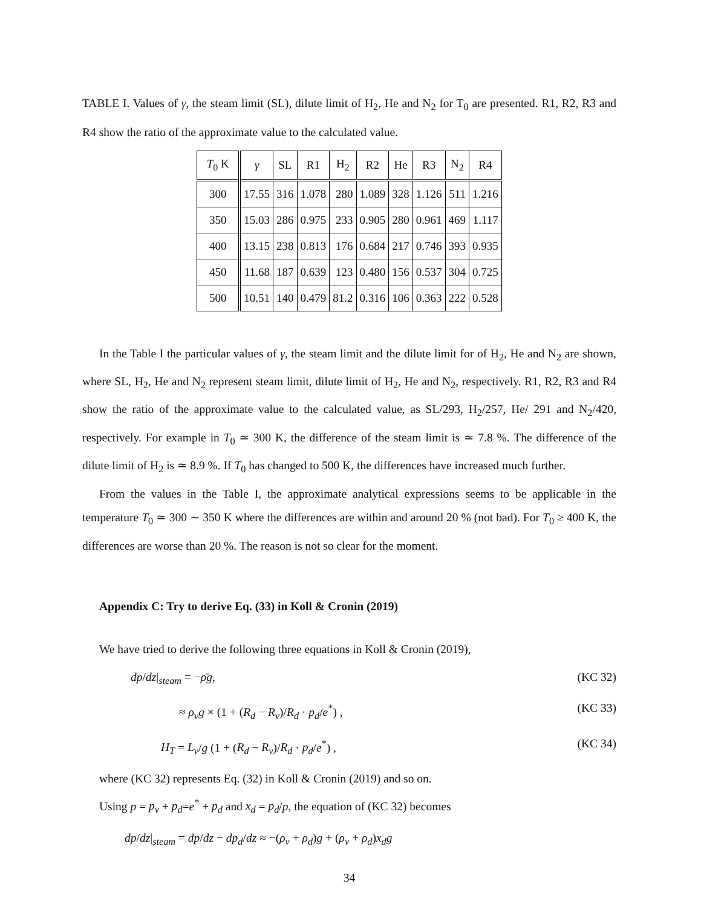TABLE I. Values of γ, the steam limit (SL), dilute limit of H<sub>2</sub>, He and N<sub>2</sub> for T<sub>0</sub> are presented. R1, R2, R3 and R4 show the ratio of the approximate value to the calculated value.
| T<sub>0</sub> K | γ | SL | R1 | H<sub>2</sub> | R2 | He | R3 | N<sub>2</sub> | R4 |
| --- | --- | --- | --- | --- | --- | --- | --- | --- | --- |
| 300 | 17.55 | 316 | 1.078 | 280 | 1.089 | 328 | 1.126 | 511 | 1.216 |
| 350 | 15.03 | 286 | 0.975 | 233 | 0.905 | 280 | 0.961 | 469 | 1.117 |
| 400 | 13.15 | 238 | 0.813 | 176 | 0.684 | 217 | 0.746 | 393 | 0.935 |
| 450 | 11.68 | 187 | 0.639 | 123 | 0.480 | 156 | 0.537 | 304 | 0.725 |
| 500 | 10.51 | 140 | 0.479 | 81.2 | 0.316 | 106 | 0.363 | 222 | 0.528 |
In the Table I the particular values of γ, the steam limit and the dilute limit for of H<sub>2</sub>, He and N<sub>2</sub> are shown, where SL, H<sub>2</sub>, He and N<sub>2</sub> represent steam limit, dilute limit of H<sub>2</sub>, He and N<sub>2</sub>, respectively. R1, R2, R3 and R4 show the ratio of the approximate value to the calculated value, as SL/293, H<sub>2</sub>/257, He/ 291 and N<sub>2</sub>/420, respectively. For example in T<sub>0</sub> ≃ 300 K, the difference of the steam limit is ≃ 7.8 %. The difference of the dilute limit of H<sub>2</sub> is ≃ 8.9 %. If T<sub>0</sub> has changed to 500 K, the differences have increased much further.
From the values in the Table I, the approximate analytical expressions seems to be applicable in the temperature T<sub>0</sub> ≃ 300 ∼ 350 K where the differences are within and around 20 % (not bad). For T<sub>0</sub> ≥ 400 K, the differences are worse than 20 %. The reason is not so clear for the moment.
Appendix C: Try to derive Eq. (33) in Koll & Cronin (2019)
We have tried to derive the following three equations in Koll & Cronin (2019),
dp/dz|<sub>steam</sub> = −ρ̄g, (KC 32)
≈ ρ<sub>ν</sub>g × (1 + (R<sub>d</sub> − R<sub>ν</sub>)/R<sub>d</sub> · p<sub>d</sub>/e<sup>*</sup>) , (KC 33)
H<sub>T</sub> = L<sub>ν</sub>/g (1 + (R<sub>d</sub> − R<sub>ν</sub>)/R<sub>d</sub> · p<sub>d</sub>/e<sup>*</sup>) , (KC 34)
where (KC 32) represents Eq. (32) in Koll & Cronin (2019) and so on.
Using p = p<sub>ν</sub> + p<sub>d</sub>=e<sup>*</sup> + p<sub>d</sub> and x<sub>d</sub> = p<sub>d</sub>/p, the equation of (KC 32) becomes
dp/dz|<sub>steam</sub> = dp/dz − dp<sub>d</sub>/dz ≈ −(ρ<sub>ν</sub> + ρ<sub>d</sub>)g + (ρ<sub>ν</sub> + ρ<sub>d</sub>)x<sub>d</sub>g
34